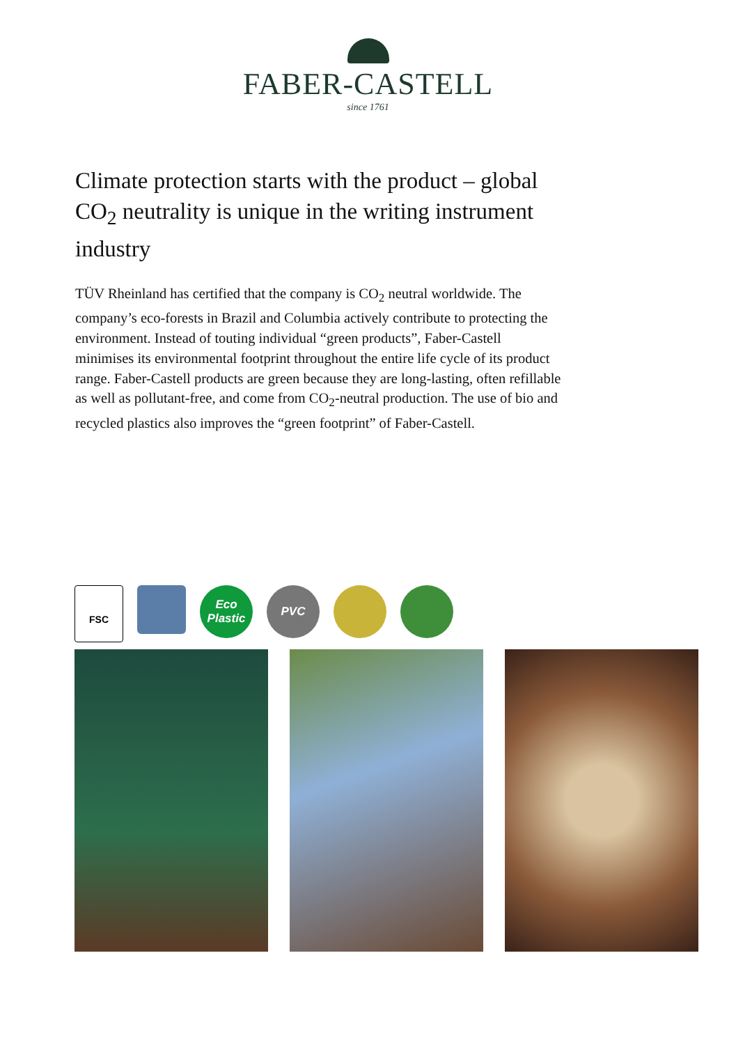FABER-CASTELL
since 1761
Climate protection starts with the product – global CO<sub>2</sub> neutrality is unique in the writing instrument industry
TÜV Rheinland has certified that the company is CO<sub>2</sub> neutral worldwide. The company’s eco-forests in Brazil and Columbia actively contribute to protecting the environment. Instead of touting individual “green products”, Faber-Castell minimises its environ­mental footprint throughout the entire life cycle of its product range. Faber-Castell products are green because they are long-lasting, often refillable as well as pollutant-free, and come from CO<sub>2</sub>-neutral production. The use of bio and recycled plastics also improves the “green footprint” of Faber-Castell.
FSC
Eco Plastic
PVC